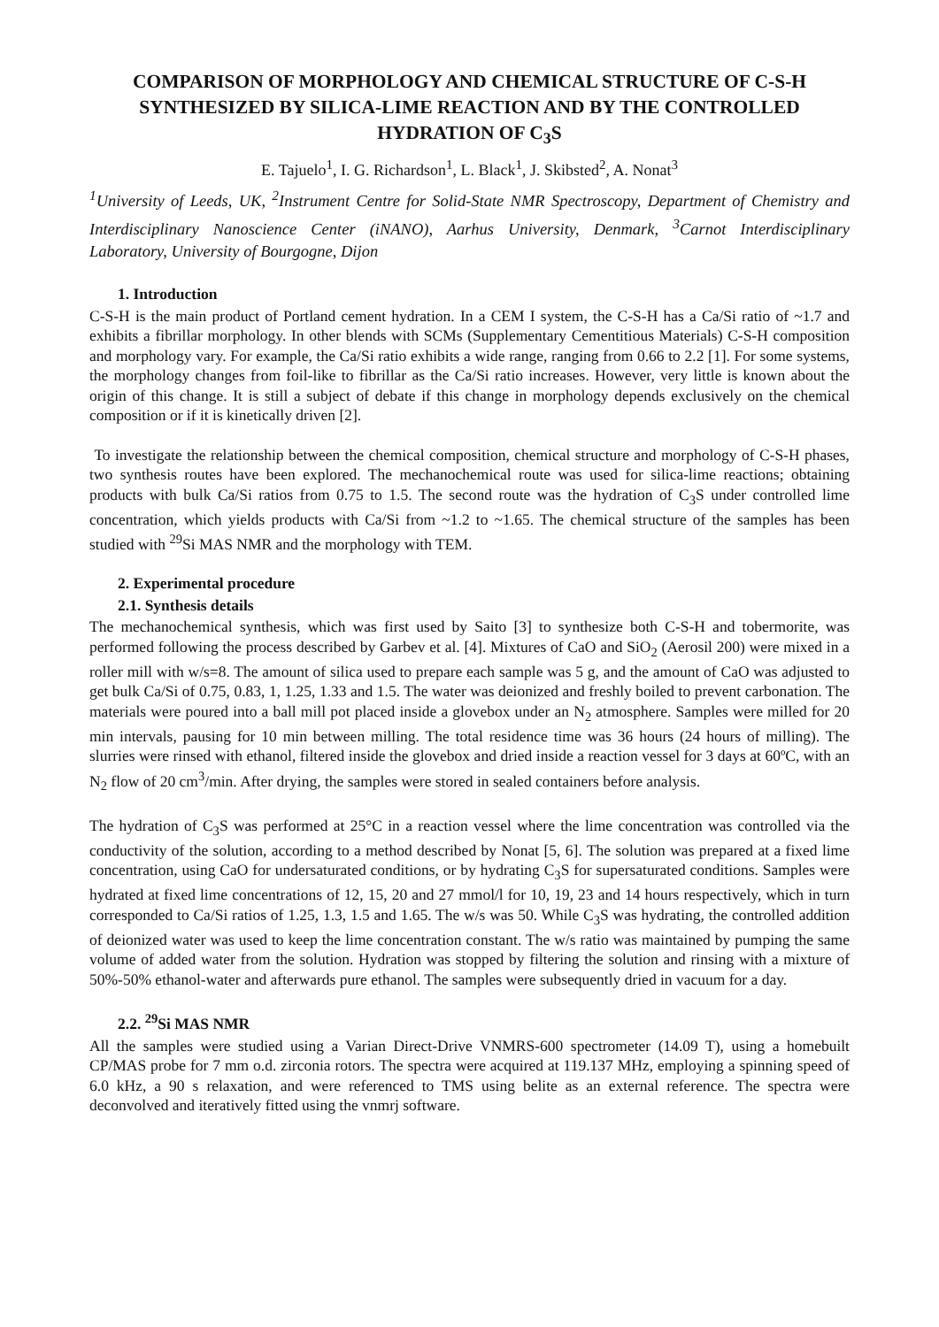COMPARISON OF MORPHOLOGY AND CHEMICAL STRUCTURE OF C-S-H SYNTHESIZED BY SILICA-LIME REACTION AND BY THE CONTROLLED HYDRATION OF C<sub>3</sub>S
E. Tajuelo<sup>1</sup>, I. G. Richardson<sup>1</sup>, L. Black<sup>1</sup>, J. Skibsted<sup>2</sup>, A. Nonat<sup>3</sup>
<sup>1</sup> University of Leeds, UK, <sup>2</sup>Instrument Centre for Solid-State NMR Spectroscopy, Department of Chemistry and Interdisciplinary Nanoscience Center (iNANO), Aarhus University, Denmark, <sup>3</sup>Carnot Interdisciplinary Laboratory, University of Bourgogne, Dijon
1. Introduction
C-S-H is the main product of Portland cement hydration. In a CEM I system, the C-S-H has a Ca/Si ratio of ~1.7 and exhibits a fibrillar morphology. In other blends with SCMs (Supplementary Cementitious Materials) C-S-H composition and morphology vary. For example, the Ca/Si ratio exhibits a wide range, ranging from 0.66 to 2.2 [1]. For some systems, the morphology changes from foil-like to fibrillar as the Ca/Si ratio increases. However, very little is known about the origin of this change. It is still a subject of debate if this change in morphology depends exclusively on the chemical composition or if it is kinetically driven [2].
To investigate the relationship between the chemical composition, chemical structure and morphology of C-S-H phases, two synthesis routes have been explored. The mechanochemical route was used for silica-lime reactions; obtaining products with bulk Ca/Si ratios from 0.75 to 1.5. The second route was the hydration of C<sub>3</sub>S under controlled lime concentration, which yields products with Ca/Si from ~1.2 to ~1.65. The chemical structure of the samples has been studied with <sup>29</sup>Si MAS NMR and the morphology with TEM.
2. Experimental procedure
2.1. Synthesis details
The mechanochemical synthesis, which was first used by Saito [3] to synthesize both C-S-H and tobermorite, was performed following the process described by Garbev et al. [4]. Mixtures of CaO and SiO<sub>2</sub> (Aerosil 200) were mixed in a roller mill with w/s=8. The amount of silica used to prepare each sample was 5 g, and the amount of CaO was adjusted to get bulk Ca/Si of 0.75, 0.83, 1, 1.25, 1.33 and 1.5. The water was deionized and freshly boiled to prevent carbonation. The materials were poured into a ball mill pot placed inside a glovebox under an N<sub>2</sub> atmosphere. Samples were milled for 20 min intervals, pausing for 10 min between milling. The total residence time was 36 hours (24 hours of milling). The slurries were rinsed with ethanol, filtered inside the glovebox and dried inside a reaction vessel for 3 days at 60ºC, with an N<sub>2</sub> flow of 20 cm<sup>3</sup>/min. After drying, the samples were stored in sealed containers before analysis.
The hydration of C<sub>3</sub>S was performed at 25°C in a reaction vessel where the lime concentration was controlled via the conductivity of the solution, according to a method described by Nonat [5, 6]. The solution was prepared at a fixed lime concentration, using CaO for undersaturated conditions, or by hydrating C<sub>3</sub>S for supersaturated conditions. Samples were hydrated at fixed lime concentrations of 12, 15, 20 and 27 mmol/l for 10, 19, 23 and 14 hours respectively, which in turn corresponded to Ca/Si ratios of 1.25, 1.3, 1.5 and 1.65. The w/s was 50. While C<sub>3</sub>S was hydrating, the controlled addition of deionized water was used to keep the lime concentration constant. The w/s ratio was maintained by pumping the same volume of added water from the solution. Hydration was stopped by filtering the solution and rinsing with a mixture of 50%-50% ethanol-water and afterwards pure ethanol. The samples were subsequently dried in vacuum for a day.
2.2. <sup>29</sup>Si MAS NMR
All the samples were studied using a Varian Direct-Drive VNMRS-600 spectrometer (14.09 T), using a homebuilt CP/MAS probe for 7 mm o.d. zirconia rotors. The spectra were acquired at 119.137 MHz, employing a spinning speed of 6.0 kHz, a 90 s relaxation, and were referenced to TMS using belite as an external reference. The spectra were deconvolved and iteratively fitted using the vnmrj software.